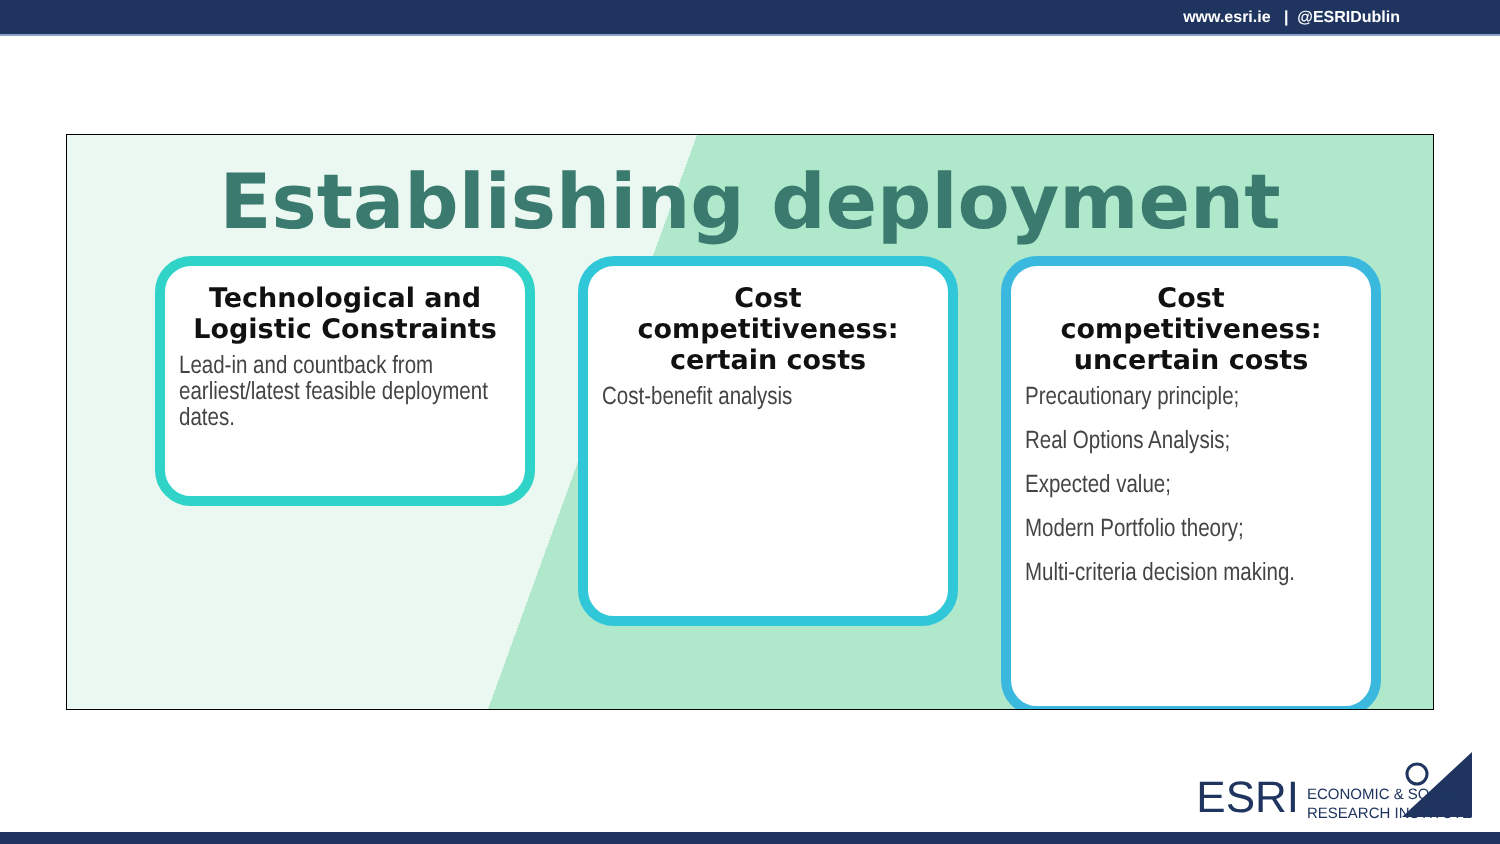www.esri.ie | @ESRIDublin
Establishing deployment
Technological and Logistic Constraints
Lead-in and countback from earliest/latest feasible deployment dates.
Cost competitiveness: certain costs
Cost-benefit analysis
Cost competitiveness: uncertain costs
Precautionary principle;
Real Options Analysis;
Expected value;
Modern Portfolio theory;
Multi-criteria decision making.
ESRI ECONOMIC & SOCIAL
RESEARCH INSTITUTE